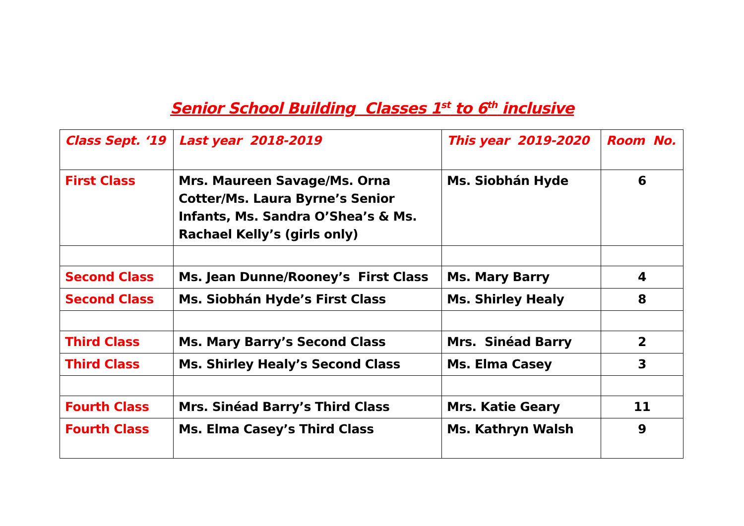Senior School Building Classes 1<sup>st</sup> to 6<sup>th</sup> inclusive
| Class Sept. ‘19 | Last year 2018-2019 | This year 2019-2020 | Room No. |
| --- | --- | --- | --- |
| First Class | Mrs. Maureen Savage/Ms. Orna Cotter/Ms. Laura Byrne’s Senior Infants, Ms. Sandra O’Shea’s & Ms. Rachael Kelly’s (girls only) | Ms. Siobhán Hyde | 6 |
| Second Class | Ms. Jean Dunne/Rooney’s First Class | Ms. Mary Barry | 4 |
| Second Class | Ms. Siobhán Hyde’s First Class | Ms. Shirley Healy | 8 |
| Third Class | Ms. Mary Barry’s Second Class | Mrs. Sinéad Barry | 2 |
| Third Class | Ms. Shirley Healy’s Second Class | Ms. Elma Casey | 3 |
| Fourth Class | Mrs. Sinéad Barry’s Third Class | Mrs. Katie Geary | 11 |
| Fourth Class | Ms. Elma Casey’s Third Class | Ms. Kathryn Walsh | 9 |